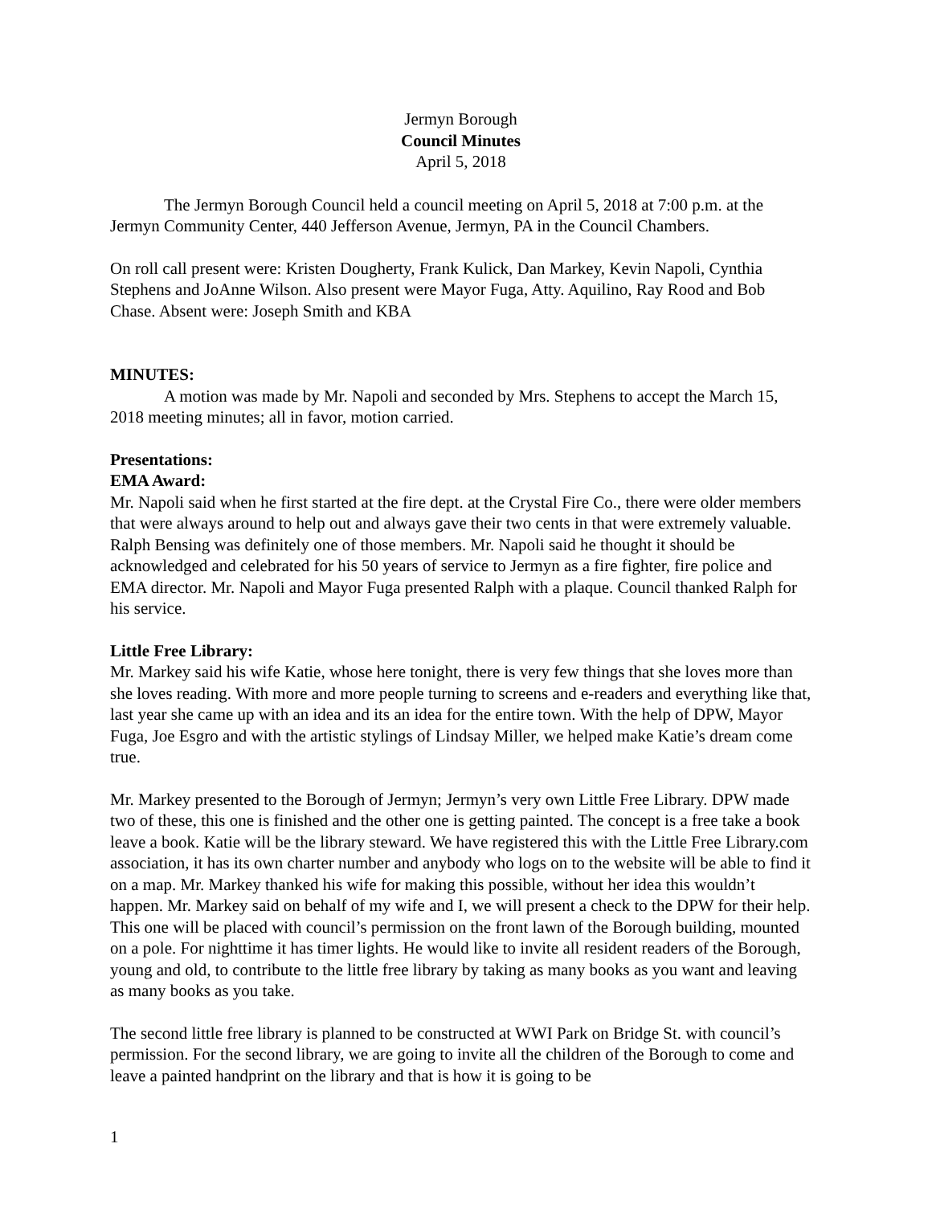Jermyn Borough
Council Minutes
April 5, 2018
The Jermyn Borough Council held a council meeting on April 5, 2018 at 7:00 p.m. at the Jermyn Community Center, 440 Jefferson Avenue, Jermyn, PA in the Council Chambers.
On roll call present were: Kristen Dougherty, Frank Kulick, Dan Markey, Kevin Napoli, Cynthia Stephens and JoAnne Wilson. Also present were Mayor Fuga, Atty. Aquilino, Ray Rood and Bob Chase. Absent were: Joseph Smith and KBA
MINUTES:
A motion was made by Mr. Napoli and seconded by Mrs. Stephens to accept the March 15, 2018 meeting minutes; all in favor, motion carried.
Presentations:
EMA Award:
Mr. Napoli said when he first started at the fire dept. at the Crystal Fire Co., there were older members that were always around to help out and always gave their two cents in that were extremely valuable. Ralph Bensing was definitely one of those members. Mr. Napoli said he thought it should be acknowledged and celebrated for his 50 years of service to Jermyn as a fire fighter, fire police and EMA director. Mr. Napoli and Mayor Fuga presented Ralph with a plaque. Council thanked Ralph for his service.
Little Free Library:
Mr. Markey said his wife Katie, whose here tonight, there is very few things that she loves more than she loves reading. With more and more people turning to screens and e-readers and everything like that, last year she came up with an idea and its an idea for the entire town. With the help of DPW, Mayor Fuga, Joe Esgro and with the artistic stylings of Lindsay Miller, we helped make Katie’s dream come true.
Mr. Markey presented to the Borough of Jermyn; Jermyn’s very own Little Free Library. DPW made two of these, this one is finished and the other one is getting painted. The concept is a free take a book leave a book. Katie will be the library steward. We have registered this with the Little Free Library.com association, it has its own charter number and anybody who logs on to the website will be able to find it on a map. Mr. Markey thanked his wife for making this possible, without her idea this wouldn’t happen. Mr. Markey said on behalf of my wife and I, we will present a check to the DPW for their help. This one will be placed with council’s permission on the front lawn of the Borough building, mounted on a pole. For nighttime it has timer lights. He would like to invite all resident readers of the Borough, young and old, to contribute to the little free library by taking as many books as you want and leaving as many books as you take.
The second little free library is planned to be constructed at WWI Park on Bridge St. with council’s permission. For the second library, we are going to invite all the children of the Borough to come and leave a painted handprint on the library and that is how it is going to be
1